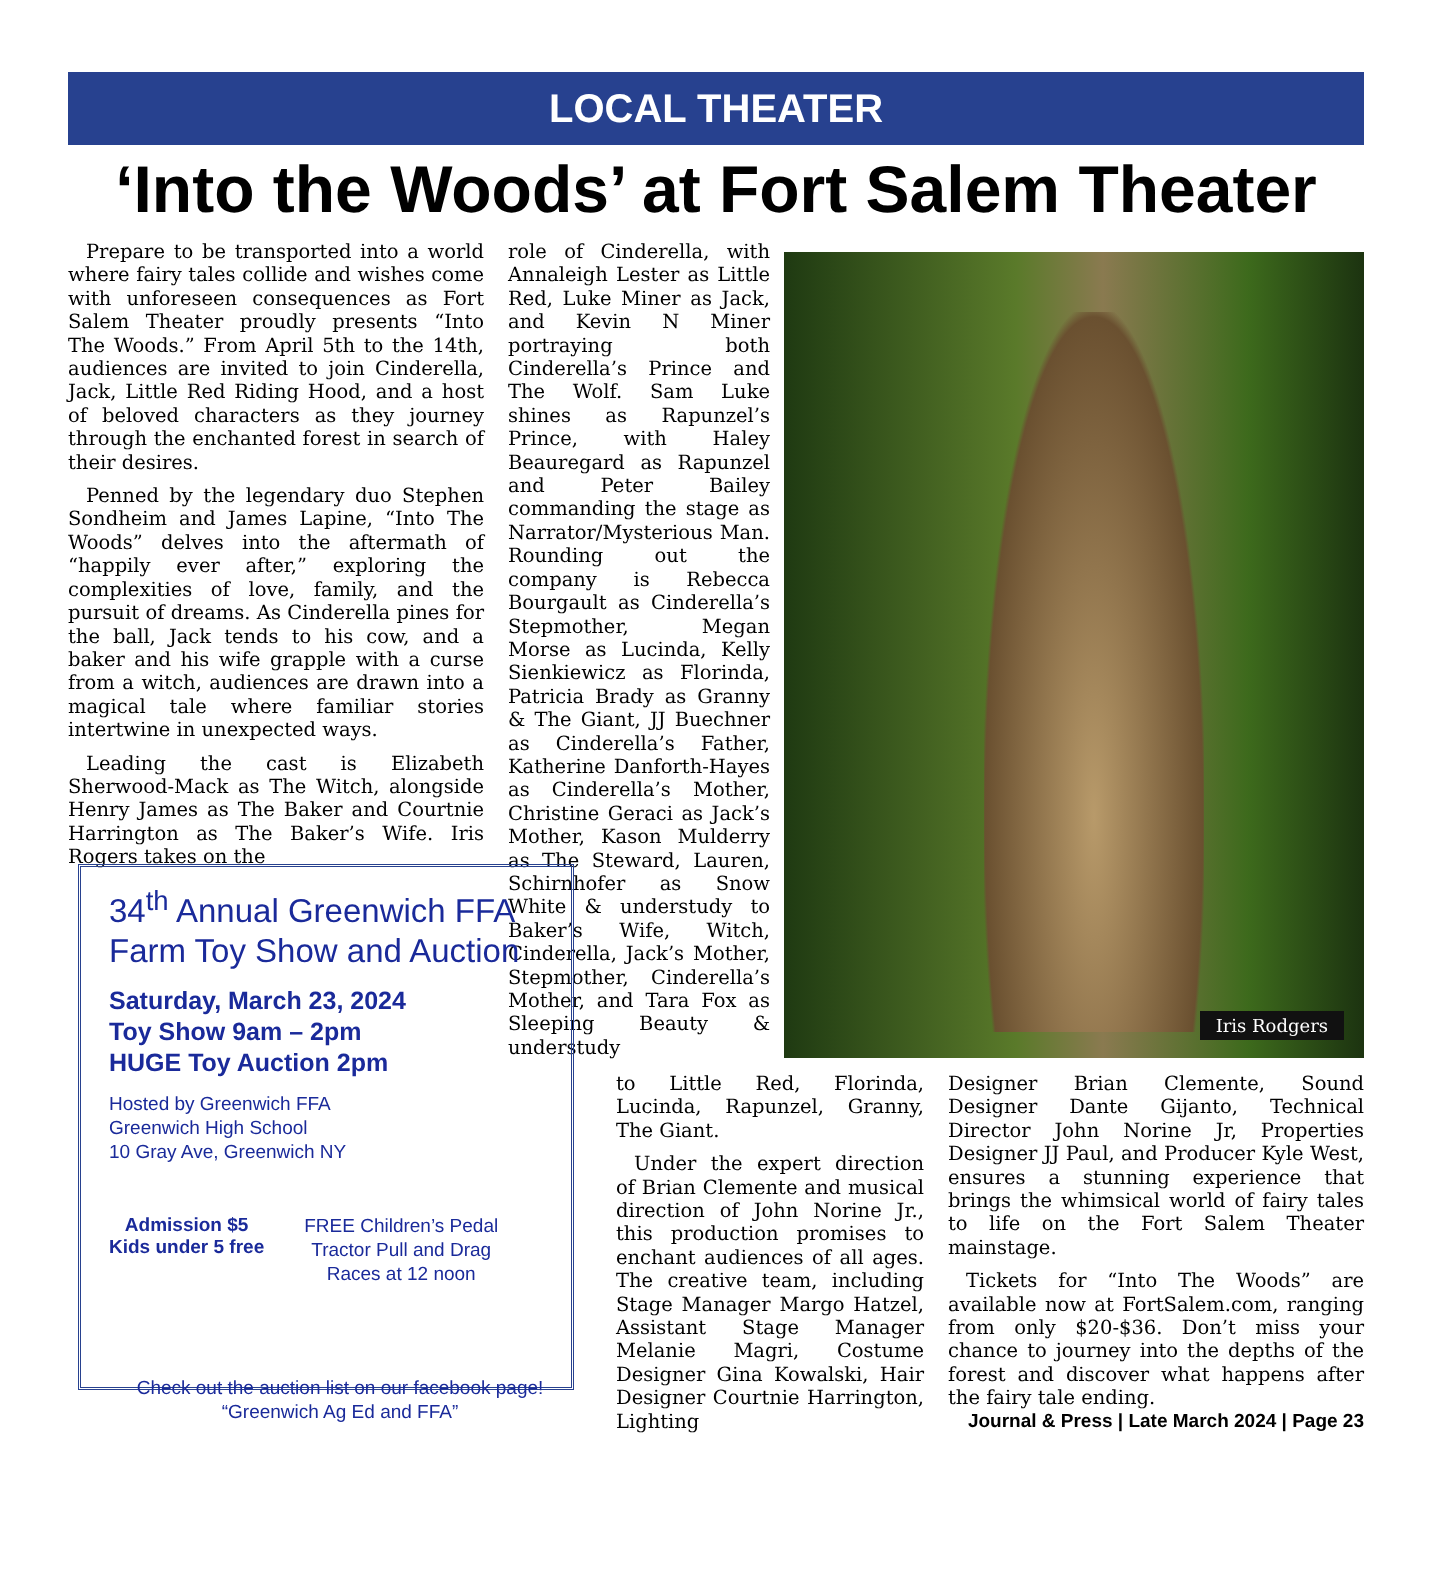LOCAL THEATER
‘Into the Woods’ at Fort Salem Theater
Prepare to be transported into a world where fairy tales collide and wishes come with unforeseen consequences as Fort Salem Theater proudly presents “Into The Woods.” From April 5th to the 14th, audiences are invited to join Cinderella, Jack, Little Red Riding Hood, and a host of beloved characters as they journey through the enchanted forest in search of their desires.
Penned by the legendary duo Stephen Sondheim and James Lapine, “Into The Woods” delves into the aftermath of “happily ever after,” exploring the complexities of love, family, and the pursuit of dreams. As Cinderella pines for the ball, Jack tends to his cow, and a baker and his wife grapple with a curse from a witch, audiences are drawn into a magical tale where familiar stories intertwine in unexpected ways.
Leading the cast is Elizabeth Sherwood-Mack as The Witch, alongside Henry James as The Baker and Courtnie Harrington as The Baker’s Wife. Iris Rogers takes on the
role of Cinderella, with Annaleigh Lester as Little Red, Luke Miner as Jack, and Kevin N Miner portraying both Cinderella’s Prince and The Wolf. Sam Luke shines as Rapunzel’s Prince, with Haley Beauregard as Rapunzel and Peter Bailey commanding the stage as Narrator/Mysterious Man. Rounding out the company is Rebecca Bourgault as Cinderella’s Stepmother, Megan Morse as Lucinda, Kelly Sienkiewicz as Florinda, Patricia Brady as Granny & The Giant, JJ Buechner as Cinderella’s Father, Katherine Danforth-Hayes as Cinderella’s Mother, Christine Geraci as Jack’s Mother, Kason Mulderry as The Steward, Lauren, Schirnhofer as Snow White & understudy to Baker’s Wife, Witch, Cinderella, Jack’s Mother, Stepmother, Cinderella’s Mother, and Tara Fox as Sleeping Beauty & understudy
Iris Rodgers
to Little Red, Florinda, Lucinda, Rapunzel, Granny, The Giant.
Under the expert direction of Brian Clemente and musical direction of John Norine Jr., this production promises to enchant audiences of all ages. The creative team, including Stage Manager Margo Hatzel, Assistant Stage Manager Melanie Magri, Costume Designer Gina Kowalski, Hair Designer Courtnie Harrington, Lighting
Designer Brian Clemente, Sound Designer Dante Gijanto, Technical Director John Norine Jr, Properties Designer JJ Paul, and Producer Kyle West, ensures a stunning experience that brings the whimsical world of fairy tales to life on the Fort Salem Theater mainstage.
Tickets for “Into The Woods” are available now at FortSalem.com, ranging from only $20-$36. Don’t miss your chance to journey into the depths of the forest and discover what happens after the fairy tale ending.
34<sup>th</sup> Annual Greenwich FFA
Farm Toy Show and Auction
Saturday, March 23, 2024
Toy Show 9am – 2pm
HUGE Toy Auction 2pm
Hosted by Greenwich FFA
Greenwich High School
10 Gray Ave, Greenwich NY
Admission $5
Kids under 5 free
FREE Children’s Pedal
Tractor Pull and Drag
Races at 12 noon
Check out the auction list on our facebook page!
“Greenwich Ag Ed and FFA”
Journal & Press | Late March 2024 | Page 23